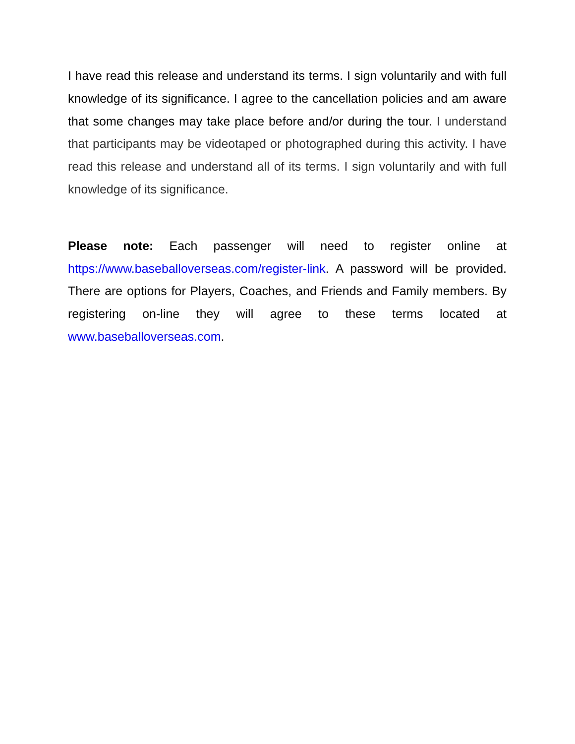I have read this release and understand its terms. I sign voluntarily and with full knowledge of its significance. I agree to the cancellation policies and am aware that some changes may take place before and/or during the tour. I understand that participants may be videotaped or photographed during this activity. I have read this release and understand all of its terms. I sign voluntarily and with full knowledge of its significance.
Please note: Each passenger will need to register online at https://www.baseballoverseas.com/register-link. A password will be provided. There are options for Players, Coaches, and Friends and Family members. By registering on-line they will agree to these terms located at www.baseballoverseas.com.